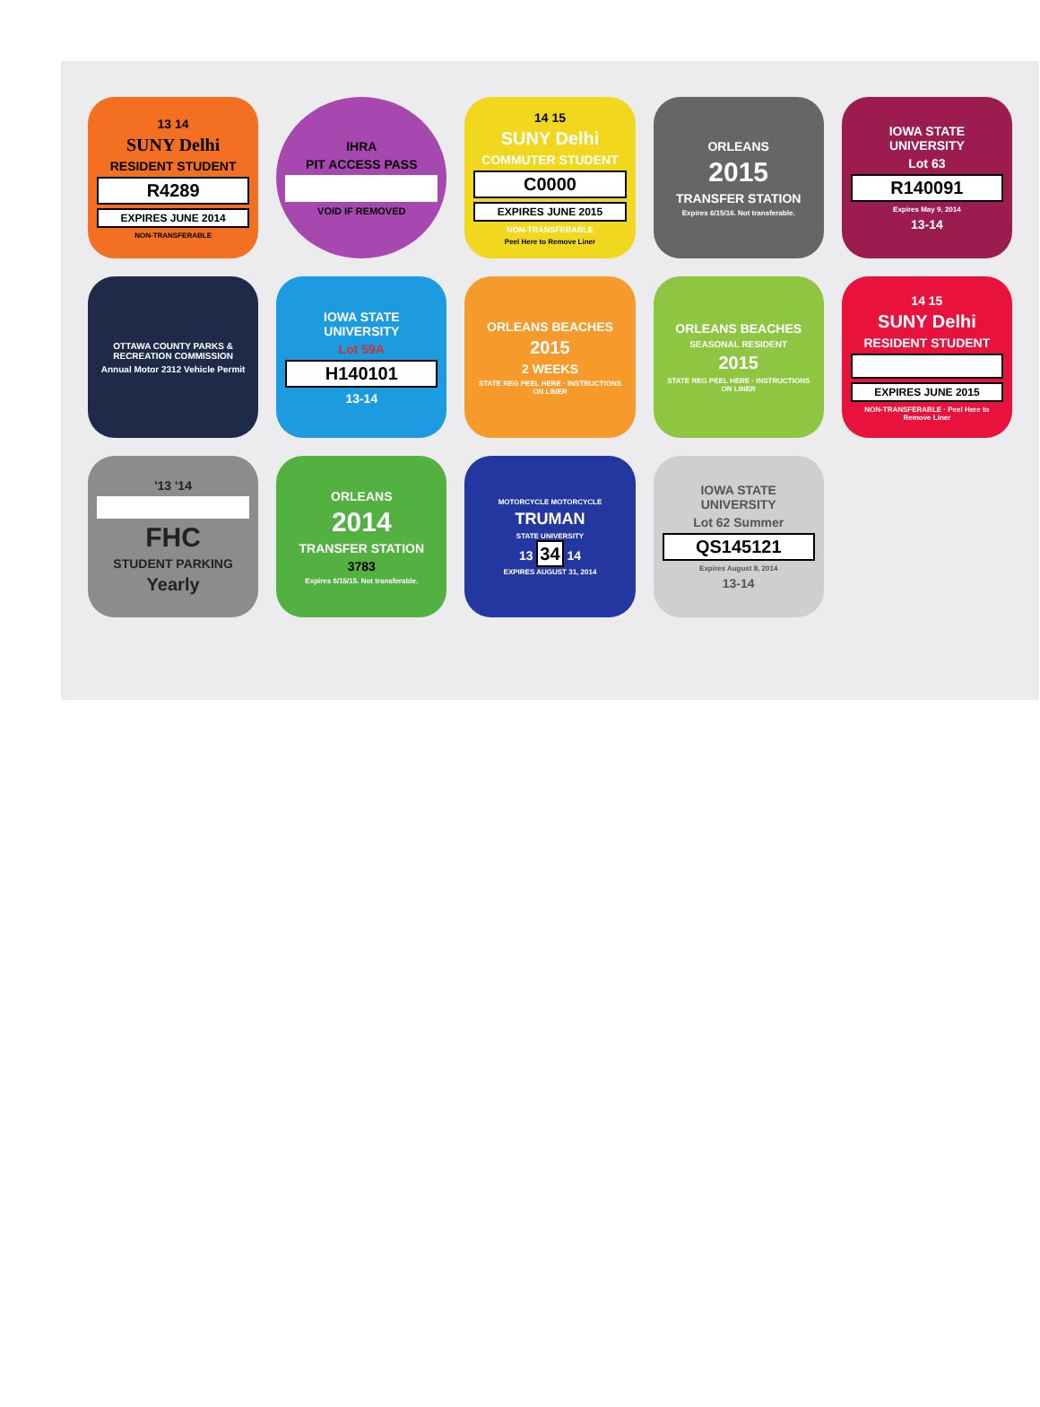13 14
SUNY Delhi
RESIDENT STUDENT
R4289
EXPIRES JUNE 2014
NON-TRANSFERABLE
IHRA
PIT ACCESS PASS
VOID IF REMOVED
14 15
SUNY Delhi
COMMUTER STUDENT
C0000
EXPIRES JUNE 2015
NON-TRANSFERABLE
Peel Here to Remove Liner
ORLEANS
2015
TRANSFER STATION
Expires 6/15/16. Not transferable.
IOWA STATE UNIVERSITY
Lot 63
R140091
Expires May 9, 2014
13-14
OTTAWA COUNTY PARKS & RECREATION COMMISSION
Annual Motor 2312 Vehicle Permit
IOWA STATE UNIVERSITY
Lot 59A
H140101
13-14
ORLEANS BEACHES
2015
2 WEEKS
STATE REG PEEL HERE · INSTRUCTIONS ON LINER
ORLEANS BEACHES
SEASONAL RESIDENT
2015
STATE REG PEEL HERE · INSTRUCTIONS ON LINER
14 15
SUNY Delhi
RESIDENT STUDENT
EXPIRES JUNE 2015
NON-TRANSFERABLE · Peel Here to Remove Liner
'13 '14
FHC
STUDENT PARKING
Yearly
ORLEANS
2014
TRANSFER STATION
3783
Expires 6/15/15. Not transferable.
MOTORCYCLE MOTORCYCLE
TRUMAN
STATE UNIVERSITY
13 34 14
EXPIRES AUGUST 31, 2014
IOWA STATE UNIVERSITY
Lot 62 Summer
QS145121
Expires August 8, 2014
13-14